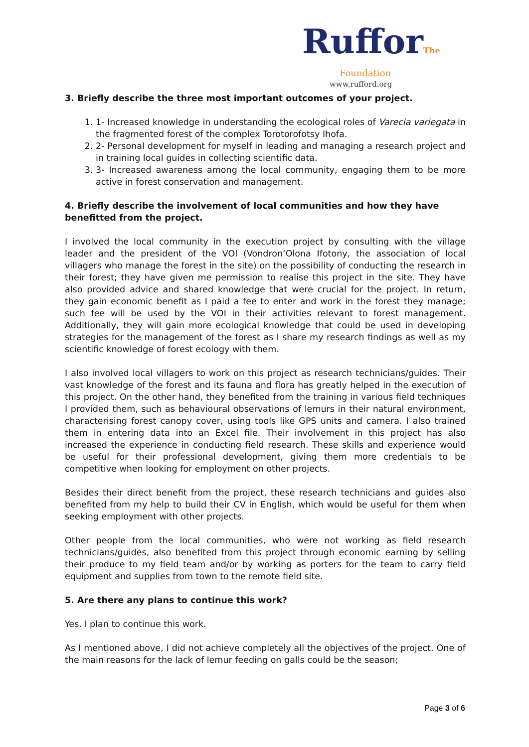RufforThe
Foundation
www.rufford.org
3. Briefly describe the three most important outcomes of your project.
1. 1- Increased knowledge in understanding the ecological roles of Varecia variegata in the fragmented forest of the complex Torotorofotsy Ihofa.
2. 2- Personal development for myself in leading and managing a research project and in training local guides in collecting scientific data.
3. 3- Increased awareness among the local community, engaging them to be more active in forest conservation and management.
4. Briefly describe the involvement of local communities and how they have benefitted from the project.
I involved the local community in the execution project by consulting with the village leader and the president of the VOI (Vondron’Olona Ifotony, the association of local villagers who manage the forest in the site) on the possibility of conducting the research in their forest; they have given me permission to realise this project in the site. They have also provided advice and shared knowledge that were crucial for the project. In return, they gain economic benefit as I paid a fee to enter and work in the forest they manage; such fee will be used by the VOI in their activities relevant to forest management. Additionally, they will gain more ecological knowledge that could be used in developing strategies for the management of the forest as I share my research findings as well as my scientific knowledge of forest ecology with them.
I also involved local villagers to work on this project as research technicians/guides. Their vast knowledge of the forest and its fauna and flora has greatly helped in the execution of this project. On the other hand, they benefited from the training in various field techniques I provided them, such as behavioural observations of lemurs in their natural environment, characterising forest canopy cover, using tools like GPS units and camera. I also trained them in entering data into an Excel file. Their involvement in this project has also increased the experience in conducting field research. These skills and experience would be useful for their professional development, giving them more credentials to be competitive when looking for employment on other projects.
Besides their direct benefit from the project, these research technicians and guides also benefited from my help to build their CV in English, which would be useful for them when seeking employment with other projects.
Other people from the local communities, who were not working as field research technicians/guides, also benefited from this project through economic earning by selling their produce to my field team and/or by working as porters for the team to carry field equipment and supplies from town to the remote field site.
5. Are there any plans to continue this work?
Yes. I plan to continue this work.
As I mentioned above, I did not achieve completely all the objectives of the project. One of the main reasons for the lack of lemur feeding on galls could be the season;
Page 3 of 6